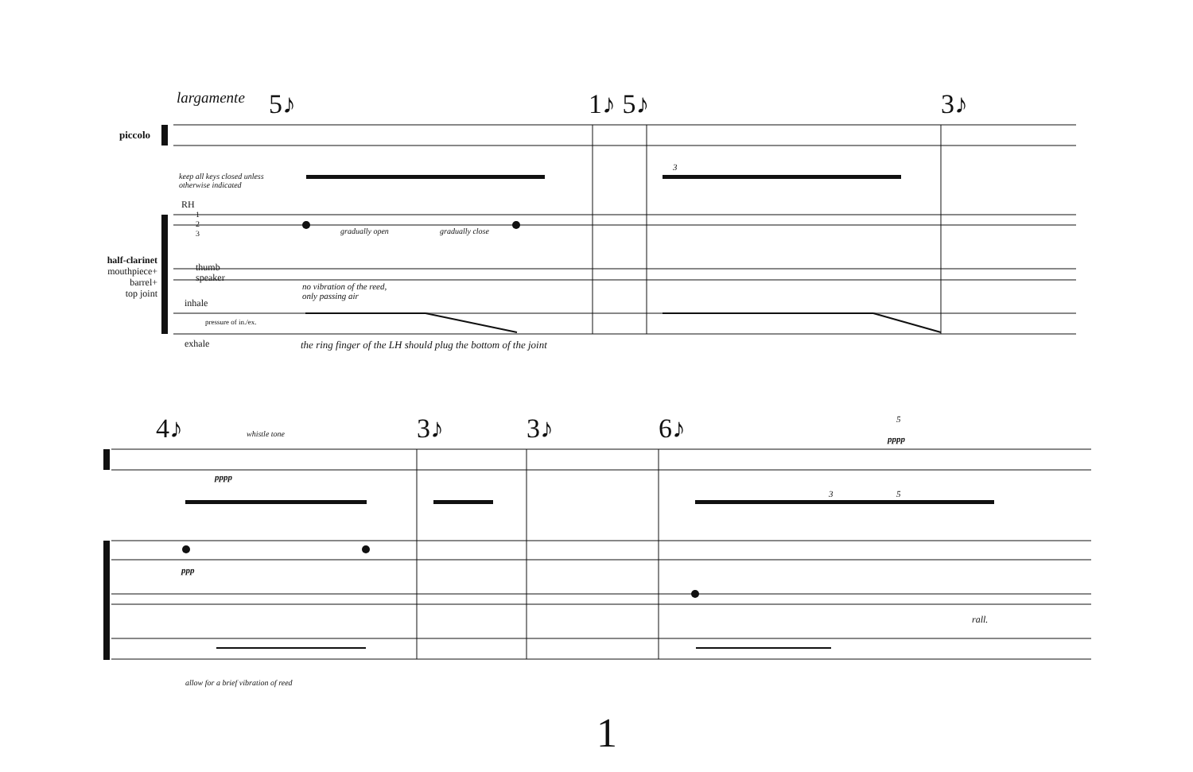largamente 5♪ 1♪ 5♪ 3♪
piccolo
keep all keys closed unless
otherwise indicated
RH
1
2
3
thumb
speaker
half-clarinet
mouthpiece+
barrel+
top joint
inhale
pressure of in./ex.
exhale
gradually open gradually close
no vibration of the reed,
only passing air
the ring finger of the LH should plug the bottom of the joint
3
4♪ 3♪ 3♪ 6♪
whistle tone
pppp
ppp
pppp
5
3 5
rall.
allow for a brief vibration of reed
1